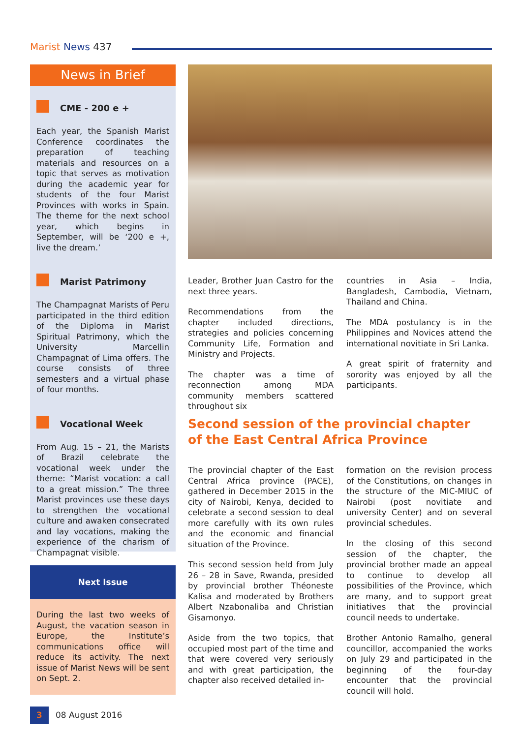Marist News 437
News in Brief
CME - 200 e +
Each year, the Spanish Marist Conference coordinates the preparation of teaching materials and resources on a topic that serves as motivation during the academic year for students of the four Marist Provinces with works in Spain. The theme for the next school year, which begins in September, will be ‘200 e +, live the dream.’
Marist Patrimony
The Champagnat Marists of Peru participated in the third edition of the Diploma in Marist Spiritual Patrimony, which the University Marcellin Champagnat of Lima offers. The course consists of three semesters and a virtual phase of four months.
Vocational Week
From Aug. 15 – 21, the Marists of Brazil celebrate the vocational week under the theme: “Marist vocation: a call to a great mission.” The three Marist provinces use these days to strengthen the vocational culture and awaken consecrated and lay vocations, making the experience of the charism of Champagnat visible.
Next Issue
During the last two weeks of August, the vacation season in Europe, the Institute’s communications office will reduce its activity. The next issue of Marist News will be sent on Sept. 2.
Leader, Brother Juan Castro for the next three years.
Recommendations from the chapter included directions, strategies and policies concerning Community Life, Formation and Ministry and Projects.
The chapter was a time of reconnection among MDA community members scattered throughout six
countries in Asia – India, Bangladesh, Cambodia, Vietnam, Thailand and China.
The MDA postulancy is in the Philippines and Novices attend the international novitiate in Sri Lanka.
A great spirit of fraternity and sorority was enjoyed by all the participants.
Second session of the provincial chapter
of the East Central Africa Province
The provincial chapter of the East Central Africa province (PACE), gathered in December 2015 in the city of Nairobi, Kenya, decided to celebrate a second session to deal more carefully with its own rules and the economic and financial situation of the Province.
This second session held from July 26 – 28 in Save, Rwanda, presided by provincial brother Théoneste Kalisa and moderated by Brothers Albert Nzabonaliba and Christian Gisamonyo.
Aside from the two topics, that occupied most part of the time and that were covered very seriously and with great participation, the chapter also received detailed in-
formation on the revision process of the Constitutions, on changes in the structure of the MIC-MIUC of Nairobi (post novitiate and university Center) and on several provincial schedules.
In the closing of this second session of the chapter, the provincial brother made an appeal to continue to develop all possibilities of the Province, which are many, and to support great initiatives that the provincial council needs to undertake.
Brother Antonio Ramalho, general councillor, accompanied the works on July 29 and participated in the beginning of the four-day encounter that the provincial council will hold.
3 08 August 2016